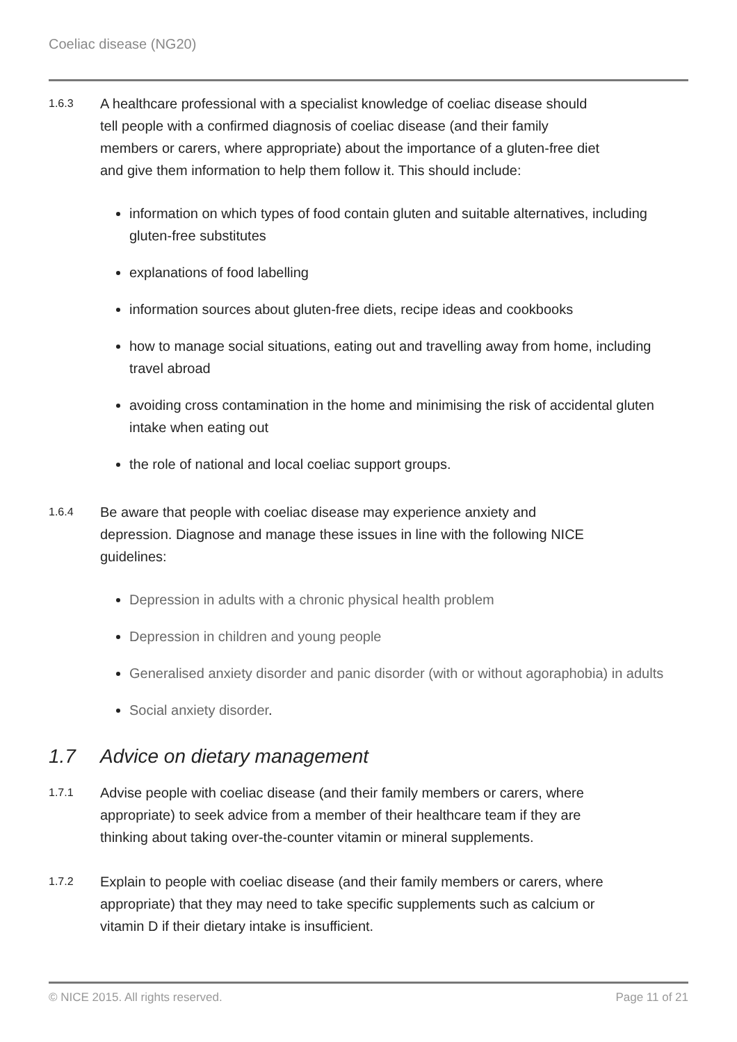Coeliac disease (NG20)
1.6.3
A healthcare professional with a specialist knowledge of coeliac disease should tell people with a confirmed diagnosis of coeliac disease (and their family members or carers, where appropriate) about the importance of a gluten-free diet and give them information to help them follow it. This should include:
information on which types of food contain gluten and suitable alternatives, including gluten-free substitutes
explanations of food labelling
information sources about gluten-free diets, recipe ideas and cookbooks
how to manage social situations, eating out and travelling away from home, including travel abroad
avoiding cross contamination in the home and minimising the risk of accidental gluten intake when eating out
the role of national and local coeliac support groups.
1.6.4
Be aware that people with coeliac disease may experience anxiety and depression. Diagnose and manage these issues in line with the following NICE guidelines:
Depression in adults with a chronic physical health problem
Depression in children and young people
Generalised anxiety disorder and panic disorder (with or without agoraphobia) in adults
Social anxiety disorder.
1.7 Advice on dietary management
1.7.1
Advise people with coeliac disease (and their family members or carers, where appropriate) to seek advice from a member of their healthcare team if they are thinking about taking over-the-counter vitamin or mineral supplements.
1.7.2
Explain to people with coeliac disease (and their family members or carers, where appropriate) that they may need to take specific supplements such as calcium or vitamin D if their dietary intake is insufficient.
© NICE 2015. All rights reserved. Page 11 of 21